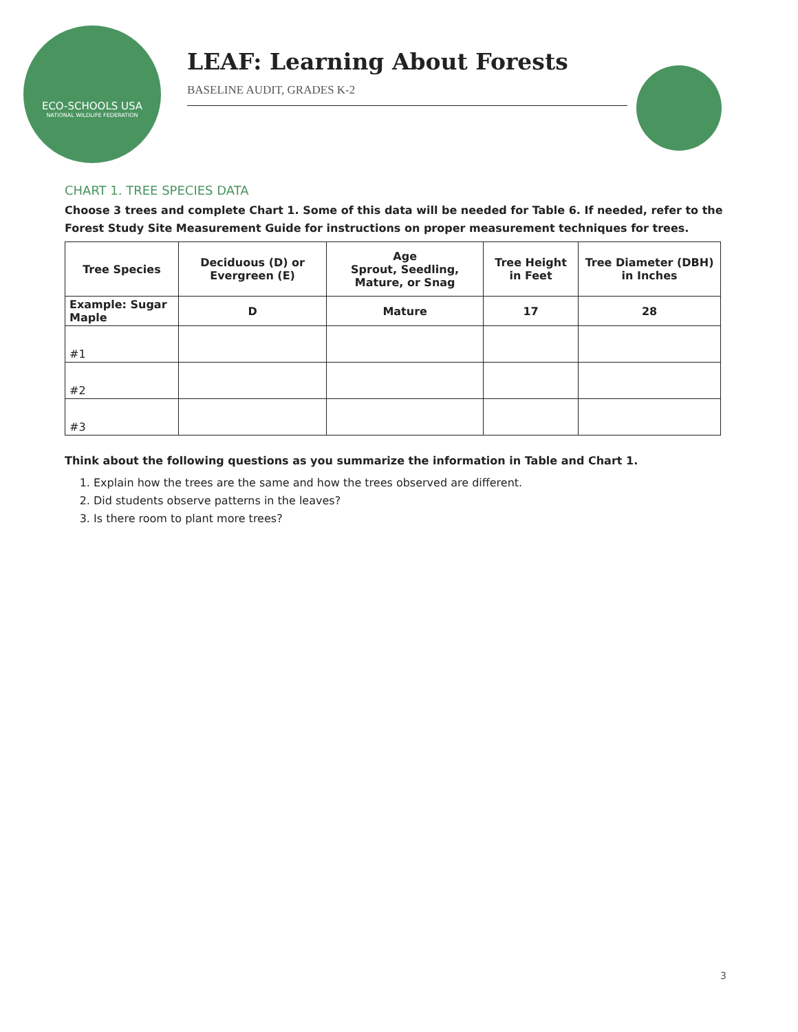ECO-SCHOOLS USA
NATIONAL WILDLIFE FEDERATION
LEAF: Learning About Forests
BASELINE AUDIT, GRADES K-2
CHART 1. TREE SPECIES DATA
Choose 3 trees and complete Chart 1. Some of this data will be needed for Table 6. If needed, refer to the Forest Study Site Measurement Guide for instructions on proper measurement techniques for trees.
| Tree Species | Deciduous (D) or Evergreen (E) | Age Sprout, Seedling, Mature, or Snag | Tree Height in Feet | Tree Diameter (DBH) in Inches |
| --- | --- | --- | --- | --- |
| Example: Sugar Maple | D | Mature | 17 | 28 |
| #1 | | | | |
| #2 | | | | |
| #3 | | | | |
Think about the following questions as you summarize the information in Table and Chart 1.
1. Explain how the trees are the same and how the trees observed are different.
2. Did students observe patterns in the leaves?
3. Is there room to plant more trees?
3